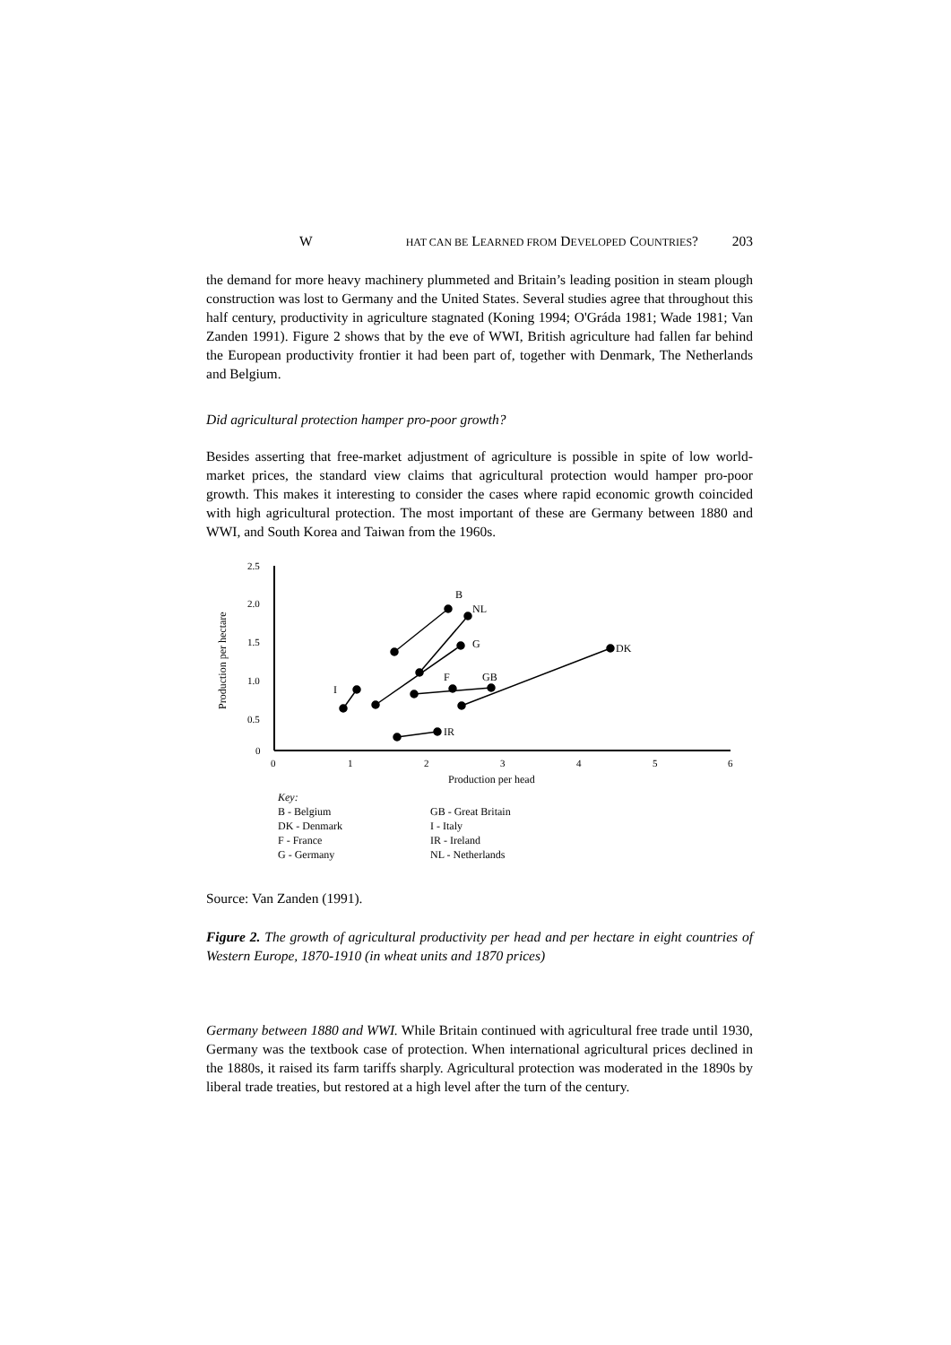W HAT CAN BE LEARNED FROM DEVELOPED COUNTRIES? 203
the demand for more heavy machinery plummeted and Britain’s leading position in steam plough construction was lost to Germany and the United States. Several studies agree that throughout this half century, productivity in agriculture stagnated (Koning 1994; O'Gráda 1981; Wade 1981; Van Zanden 1991). Figure 2 shows that by the eve of WWI, British agriculture had fallen far behind the European productivity frontier it had been part of, together with Denmark, The Netherlands and Belgium.
Did agricultural protection hamper pro-poor growth?
Besides asserting that free-market adjustment of agriculture is possible in spite of low world-market prices, the standard view claims that agricultural protection would hamper pro-poor growth. This makes it interesting to consider the cases where rapid economic growth coincided with high agricultural protection. The most important of these are Germany between 1880 and WWI, and South Korea and Taiwan from the 1960s.
2.5
2.0
1.5
1.0
0.5
0
0
1
2
3
4
5
6
Production per hectare
Production per head
B
NL
G
DK
F
GB
I
IR
Key:
B - Belgium
DK - Denmark
F - France
G - Germany
GB - Great Britain
I - Italy
IR - Ireland
NL - Netherlands
Source: Van Zanden (1991).
Figure 2. The growth of agricultural productivity per head and per hectare in eight countries of Western Europe, 1870-1910 (in wheat units and 1870 prices)
Germany between 1880 and WWI. While Britain continued with agricultural free trade until 1930, Germany was the textbook case of protection. When international agricultural prices declined in the 1880s, it raised its farm tariffs sharply. Agricultural protection was moderated in the 1890s by liberal trade treaties, but restored at a high level after the turn of the century.